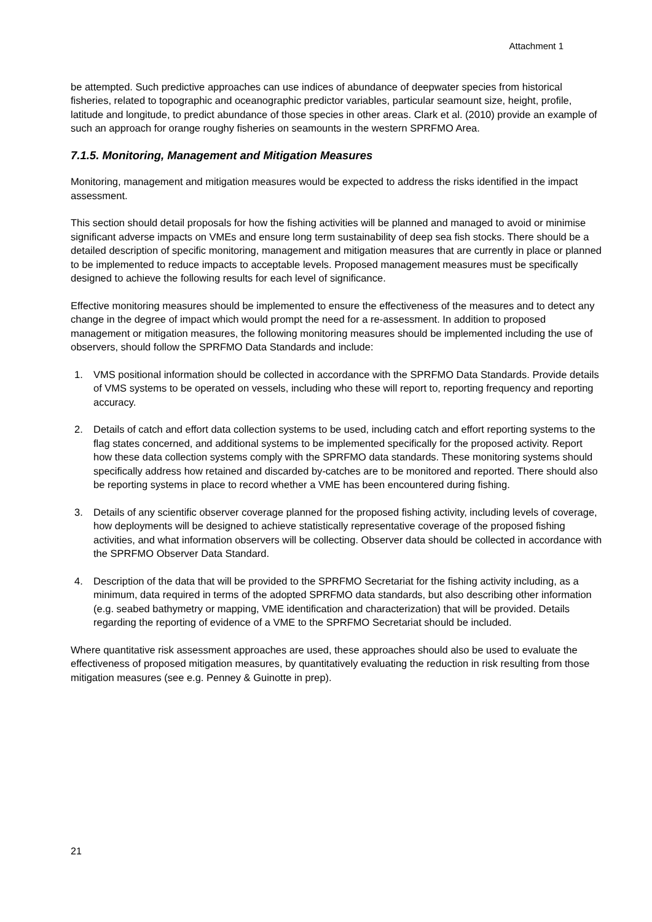Attachment 1
be attempted. Such predictive approaches can use indices of abundance of deepwater species from historical fisheries, related to topographic and oceanographic predictor variables, particular seamount size, height, profile, latitude and longitude, to predict abundance of those species in other areas. Clark et al. (2010) provide an example of such an approach for orange roughy fisheries on seamounts in the western SPRFMO Area.
7.1.5. Monitoring, Management and Mitigation Measures
Monitoring, management and mitigation measures would be expected to address the risks identified in the impact assessment.
This section should detail proposals for how the fishing activities will be planned and managed to avoid or minimise significant adverse impacts on VMEs and ensure long term sustainability of deep sea fish stocks. There should be a detailed description of specific monitoring, management and mitigation measures that are currently in place or planned to be implemented to reduce impacts to acceptable levels. Proposed management measures must be specifically designed to achieve the following results for each level of significance.
Effective monitoring measures should be implemented to ensure the effectiveness of the measures and to detect any change in the degree of impact which would prompt the need for a re-assessment. In addition to proposed management or mitigation measures, the following monitoring measures should be implemented including the use of observers, should follow the SPRFMO Data Standards and include:
1. VMS positional information should be collected in accordance with the SPRFMO Data Standards. Provide details of VMS systems to be operated on vessels, including who these will report to, reporting frequency and reporting accuracy.
2. Details of catch and effort data collection systems to be used, including catch and effort reporting systems to the flag states concerned, and additional systems to be implemented specifically for the proposed activity. Report how these data collection systems comply with the SPRFMO data standards. These monitoring systems should specifically address how retained and discarded by-catches are to be monitored and reported. There should also be reporting systems in place to record whether a VME has been encountered during fishing.
3. Details of any scientific observer coverage planned for the proposed fishing activity, including levels of coverage, how deployments will be designed to achieve statistically representative coverage of the proposed fishing activities, and what information observers will be collecting. Observer data should be collected in accordance with the SPRFMO Observer Data Standard.
4. Description of the data that will be provided to the SPRFMO Secretariat for the fishing activity including, as a minimum, data required in terms of the adopted SPRFMO data standards, but also describing other information (e.g. seabed bathymetry or mapping, VME identification and characterization) that will be provided. Details regarding the reporting of evidence of a VME to the SPRFMO Secretariat should be included.
Where quantitative risk assessment approaches are used, these approaches should also be used to evaluate the effectiveness of proposed mitigation measures, by quantitatively evaluating the reduction in risk resulting from those mitigation measures (see e.g. Penney & Guinotte in prep).
21